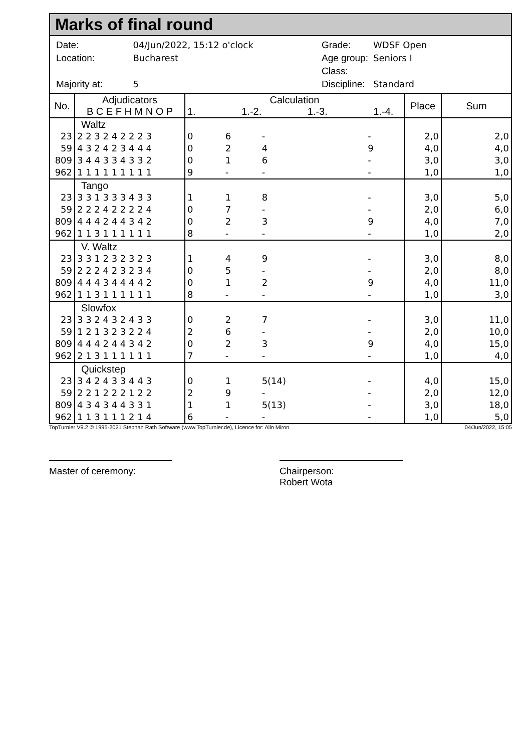Marks of final round
| Date: | 04/Jun/2022, 15:12 o'clock |
| Location: | Bucharest |
| Majority at: | 5 |
| Grade: | WDSF Open |
| Age group: | Seniors I |
| Class: | |
| Discipline: | Standard |
| No. | Adjudicators B C E F H M N O P | Calculation 1. 1.-2. 1.-3. 1.-4. | | | | Place | Sum |
| --- | --- | --- | --- | --- | --- | --- | --- |
| | Waltz | | | | | | |
| 23 | 2 2 3 2 4 2 2 2 3 | 0 | 6 | - | - | 2,0 | 2,0 |
| 59 | 4 3 2 4 2 3 4 4 4 | 0 | 2 | 4 | 9 | 4,0 | 4,0 |
| 809 | 3 4 4 3 3 4 3 3 2 | 0 | 1 | 6 | - | 3,0 | 3,0 |
| 962 | 1 1 1 1 1 1 1 1 1 | 9 | - | - | - | 1,0 | 1,0 |
| | Tango | | | | | | |
| 23 | 3 3 1 3 3 3 4 3 3 | 1 | 1 | 8 | - | 3,0 | 5,0 |
| 59 | 2 2 2 4 2 2 2 2 4 | 0 | 7 | - | - | 2,0 | 6,0 |
| 809 | 4 4 4 2 4 4 3 4 2 | 0 | 2 | 3 | 9 | 4,0 | 7,0 |
| 962 | 1 1 3 1 1 1 1 1 1 | 8 | - | - | - | 1,0 | 2,0 |
| | V. Waltz | | | | | | |
| 23 | 3 3 1 2 3 2 3 2 3 | 1 | 4 | 9 | - | 3,0 | 8,0 |
| 59 | 2 2 2 4 2 3 2 3 4 | 0 | 5 | - | - | 2,0 | 8,0 |
| 809 | 4 4 4 3 4 4 4 4 2 | 0 | 1 | 2 | 9 | 4,0 | 11,0 |
| 962 | 1 1 3 1 1 1 1 1 1 | 8 | - | - | - | 1,0 | 3,0 |
| | Slowfox | | | | | | |
| 23 | 3 3 2 4 3 2 4 3 3 | 0 | 2 | 7 | - | 3,0 | 11,0 |
| 59 | 1 2 1 3 2 3 2 2 4 | 2 | 6 | - | - | 2,0 | 10,0 |
| 809 | 4 4 4 2 4 4 3 4 2 | 0 | 2 | 3 | 9 | 4,0 | 15,0 |
| 962 | 2 1 3 1 1 1 1 1 1 | 7 | - | - | - | 1,0 | 4,0 |
| | Quickstep | | | | | | |
| 23 | 3 4 2 4 3 3 4 4 3 | 0 | 1 | 5(14) | - | 4,0 | 15,0 |
| 59 | 2 2 1 2 2 2 1 2 2 | 2 | 9 | - | - | 2,0 | 12,0 |
| 809 | 4 3 4 3 4 4 3 3 1 | 1 | 1 | 5(13) | - | 3,0 | 18,0 |
| 962 | 1 1 3 1 1 1 2 1 4 | 6 | - | - | - | 1,0 | 5,0 |
TopTurnier V9.2 © 1995-2021 Stephan Rath Software (www.TopTurnier.de), Licence for: Alin Miron 04/Jun/2022, 15:05
Master of ceremony: Chairperson:
Robert Wota